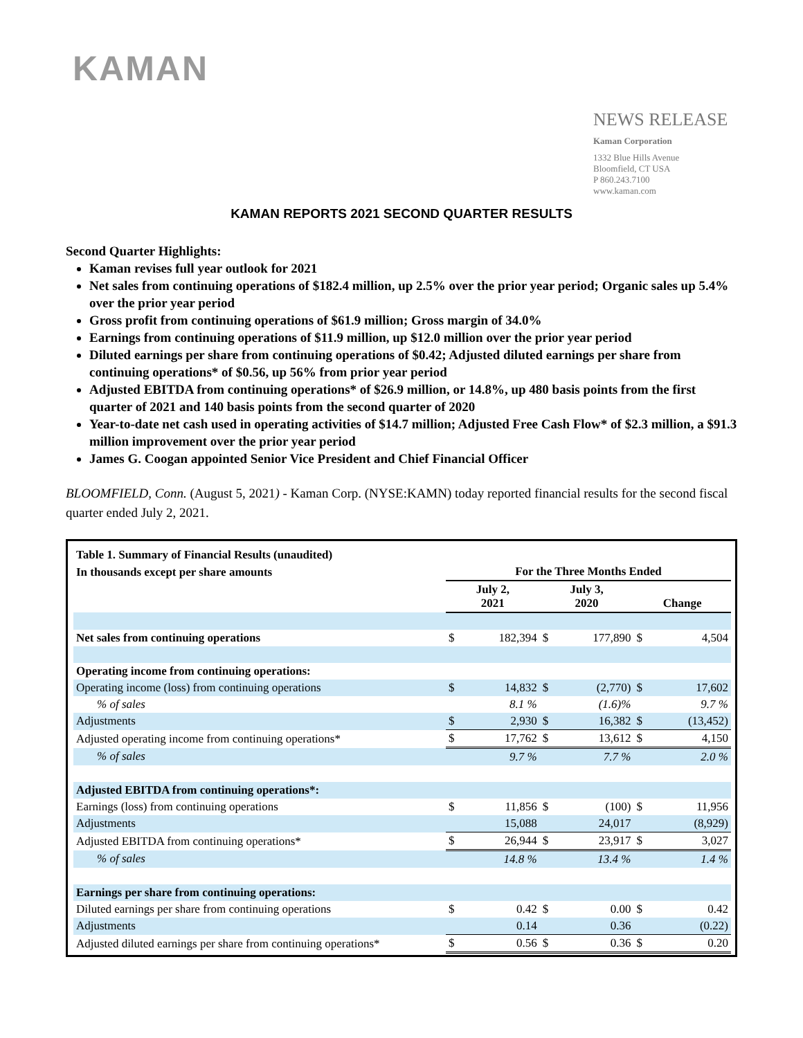KAMAN
NEWS RELEASE
Kaman Corporation
1332 Blue Hills Avenue
Bloomfield, CT USA
P 860.243.7100
www.kaman.com
KAMAN REPORTS 2021 SECOND QUARTER RESULTS
Second Quarter Highlights:
Kaman revises full year outlook for 2021
Net sales from continuing operations of $182.4 million, up 2.5% over the prior year period; Organic sales up 5.4% over the prior year period
Gross profit from continuing operations of $61.9 million; Gross margin of 34.0%
Earnings from continuing operations of $11.9 million, up $12.0 million over the prior year period
Diluted earnings per share from continuing operations of $0.42; Adjusted diluted earnings per share from continuing operations* of $0.56, up 56% from prior year period
Adjusted EBITDA from continuing operations* of $26.9 million, or 14.8%, up 480 basis points from the first quarter of 2021 and 140 basis points from the second quarter of 2020
Year-to-date net cash used in operating activities of $14.7 million; Adjusted Free Cash Flow* of $2.3 million, a $91.3 million improvement over the prior year period
James G. Coogan appointed Senior Vice President and Chief Financial Officer
BLOOMFIELD, Conn. (August 5, 2021) - Kaman Corp. (NYSE:KAMN) today reported financial results for the second fiscal quarter ended July 2, 2021.
| Table 1. Summary of Financial Results (unaudited) | | | | | | |
| In thousands except per share amounts | For the Three Months Ended | | | | | |
| | July 2, 2021 | | July 3, 2020 | | Change | |
| Net sales from continuing operations | $ | 182,394 | $ | 177,890 | $ | 4,504 |
| Operating income from continuing operations: | | | | | | |
| Operating income (loss) from continuing operations | $ | 14,832 | $ | (2,770) | $ | 17,602 |
| % of sales | | 8.1 % | | (1.6)% | | 9.7 % |
| Adjustments | $ | 2,930 | $ | 16,382 | $ | (13,452) |
| Adjusted operating income from continuing operations* | $ | 17,762 | $ | 13,612 | $ | 4,150 |
| % of sales | | 9.7 % | | 7.7 % | | 2.0 % |
| Adjusted EBITDA from continuing operations*: | | | | | | |
| Earnings (loss) from continuing operations | $ | 11,856 | $ | (100) | $ | 11,956 |
| Adjustments | | 15,088 | | 24,017 | | (8,929) |
| Adjusted EBITDA from continuing operations* | $ | 26,944 | $ | 23,917 | $ | 3,027 |
| % of sales | | 14.8 % | | 13.4 % | | 1.4 % |
| Earnings per share from continuing operations: | | | | | | |
| Diluted earnings per share from continuing operations | $ | 0.42 | $ | 0.00 | $ | 0.42 |
| Adjustments | | 0.14 | | 0.36 | | (0.22) |
| Adjusted diluted earnings per share from continuing operations* | $ | 0.56 | $ | 0.36 | $ | 0.20 |